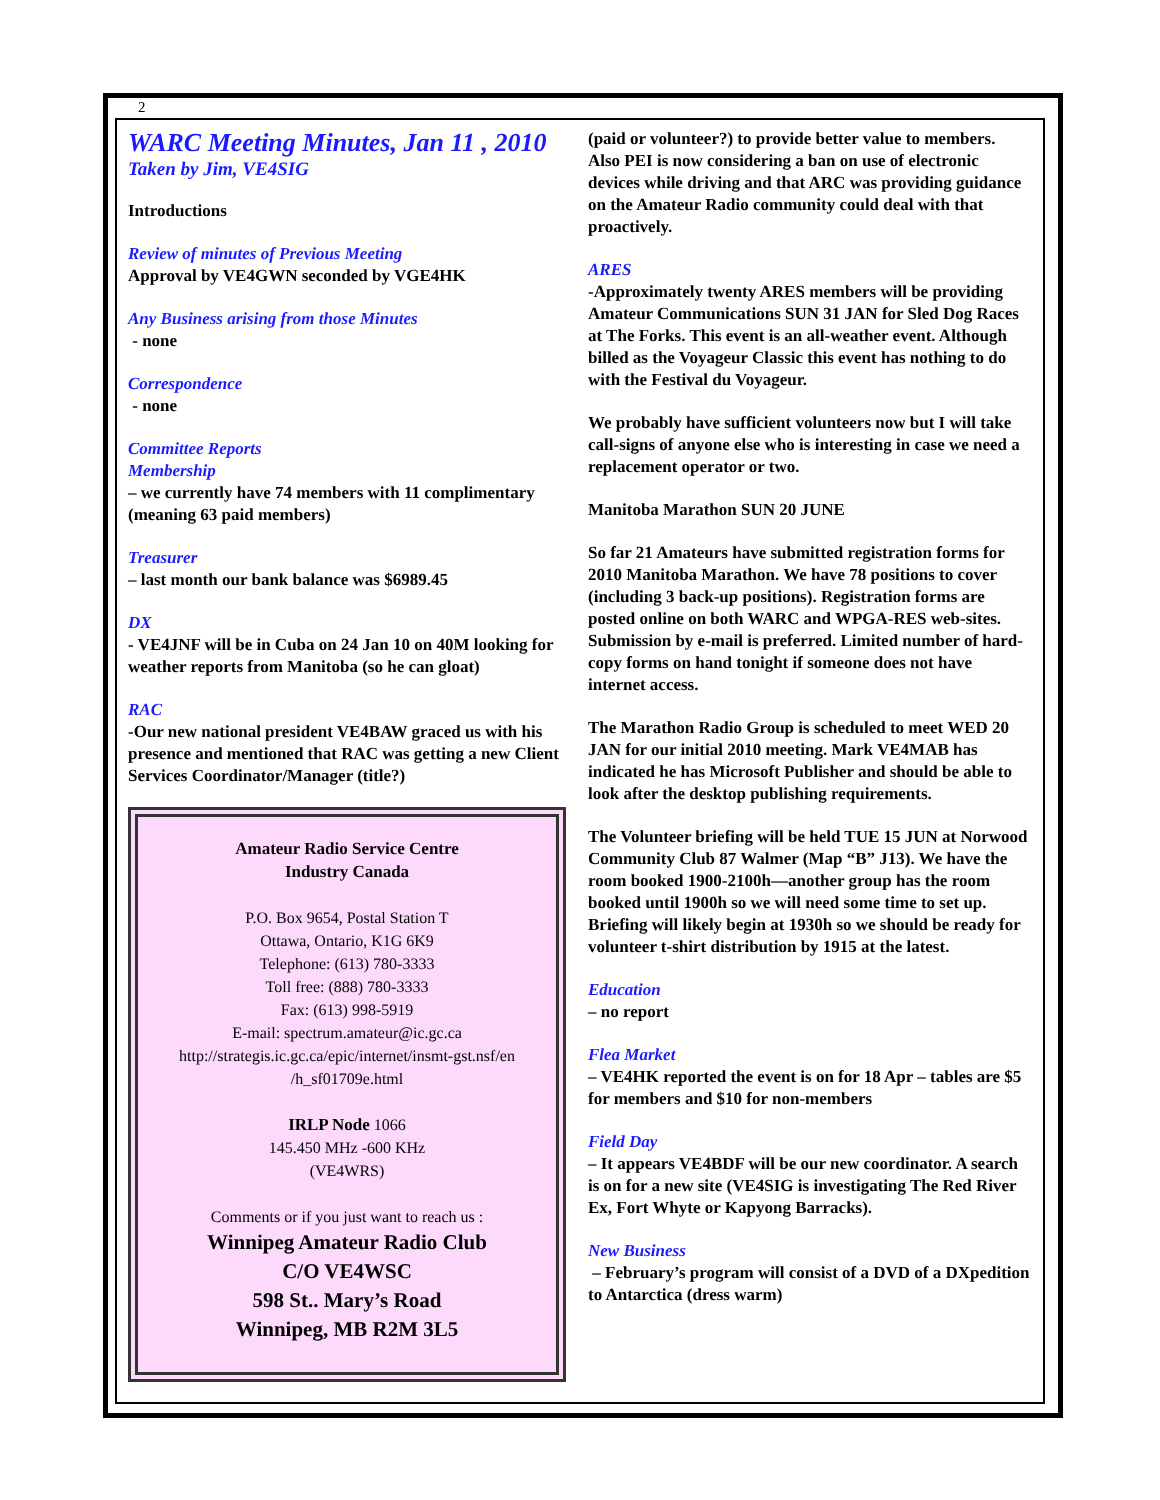2
WARC Meeting Minutes, Jan 11 , 2010
Taken by Jim, VE4SIG
Introductions
Review of minutes of Previous Meeting
Approval by VE4GWN seconded by VGE4HK
Any Business arising from those Minutes
- none
Correspondence
- none
Committee Reports
Membership
– we currently have 74 members with 11 complimentary (meaning 63 paid members)
Treasurer
– last month our bank balance was $6989.45
DX
- VE4JNF will be in Cuba on 24 Jan 10 on 40M looking for weather reports from Manitoba (so he can gloat)
RAC
-Our new national president VE4BAW graced us with his presence and mentioned that RAC was getting a new Client Services Coordinator/Manager (title?)
Amateur Radio Service Centre
Industry Canada
P.O. Box 9654, Postal Station T
Ottawa, Ontario, K1G 6K9
Telephone: (613) 780-3333
Toll free: (888) 780-3333
Fax: (613) 998-5919
E-mail: spectrum.amateur@ic.gc.ca
http://strategis.ic.gc.ca/epic/internet/insmt-gst.nsf/en
/h_sf01709e.html
IRLP Node 1066
145.450 MHz -600 KHz
(VE4WRS)
Comments or if you just want to reach us :
Winnipeg Amateur Radio Club
C/O VE4WSC
598 St.. Mary’s Road
Winnipeg, MB R2M 3L5
(paid or volunteer?) to provide better value to members. Also PEI is now considering a ban on use of electronic devices while driving and that ARC was providing guidance on the Amateur Radio community could deal with that proactively.
ARES
-Approximately twenty ARES members will be providing Amateur Communications SUN 31 JAN for Sled Dog Races at The Forks. This event is an all-weather event. Although billed as the Voyageur Classic this event has nothing to do with the Festival du Voyageur.
We probably have sufficient volunteers now but I will take call-signs of anyone else who is interesting in case we need a replacement operator or two.
Manitoba Marathon SUN 20 JUNE
So far 21 Amateurs have submitted registration forms for 2010 Manitoba Marathon. We have 78 positions to cover (including 3 back-up positions). Registration forms are posted online on both WARC and WPGA-RES web-sites. Submission by e-mail is preferred. Limited number of hard-copy forms on hand tonight if someone does not have internet access.
The Marathon Radio Group is scheduled to meet WED 20 JAN for our initial 2010 meeting. Mark VE4MAB has indicated he has Microsoft Publisher and should be able to look after the desktop publishing requirements.
The Volunteer briefing will be held TUE 15 JUN at Norwood Community Club 87 Walmer (Map “B” J13). We have the room booked 1900-2100h—another group has the room booked until 1900h so we will need some time to set up. Briefing will likely begin at 1930h so we should be ready for volunteer t-shirt distribution by 1915 at the latest.
Education
– no report
Flea Market
– VE4HK reported the event is on for 18 Apr – tables are $5 for members and $10 for non-members
Field Day
– It appears VE4BDF will be our new coordinator. A search is on for a new site (VE4SIG is investigating The Red River Ex, Fort Whyte or Kapyong Barracks).
New Business
– February’s program will consist of a DVD of a DXpedition to Antarctica (dress warm)